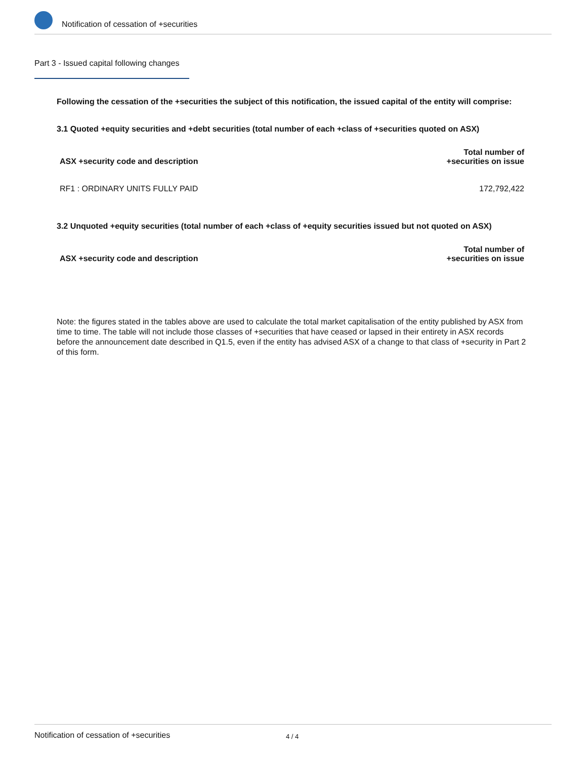Notification of cessation of +securities
Part 3 - Issued capital following changes
Following the cessation of the +securities the subject of this notification, the issued capital of the entity will comprise:
3.1 Quoted +equity securities and +debt securities (total number of each +class of +securities quoted on ASX)
| ASX +security code and description | Total number of +securities on issue |
| --- | --- |
| RF1 : ORDINARY UNITS FULLY PAID | 172,792,422 |
3.2 Unquoted +equity securities (total number of each +class of +equity securities issued but not quoted on ASX)
| ASX +security code and description | Total number of +securities on issue |
| --- | --- |
Note: the figures stated in the tables above are used to calculate the total market capitalisation of the entity published by ASX from time to time. The table will not include those classes of +securities that have ceased or lapsed in their entirety in ASX records before the announcement date described in Q1.5, even if the entity has advised ASX of a change to that class of +security in Part 2 of this form.
Notification of cessation of +securities 4 / 4